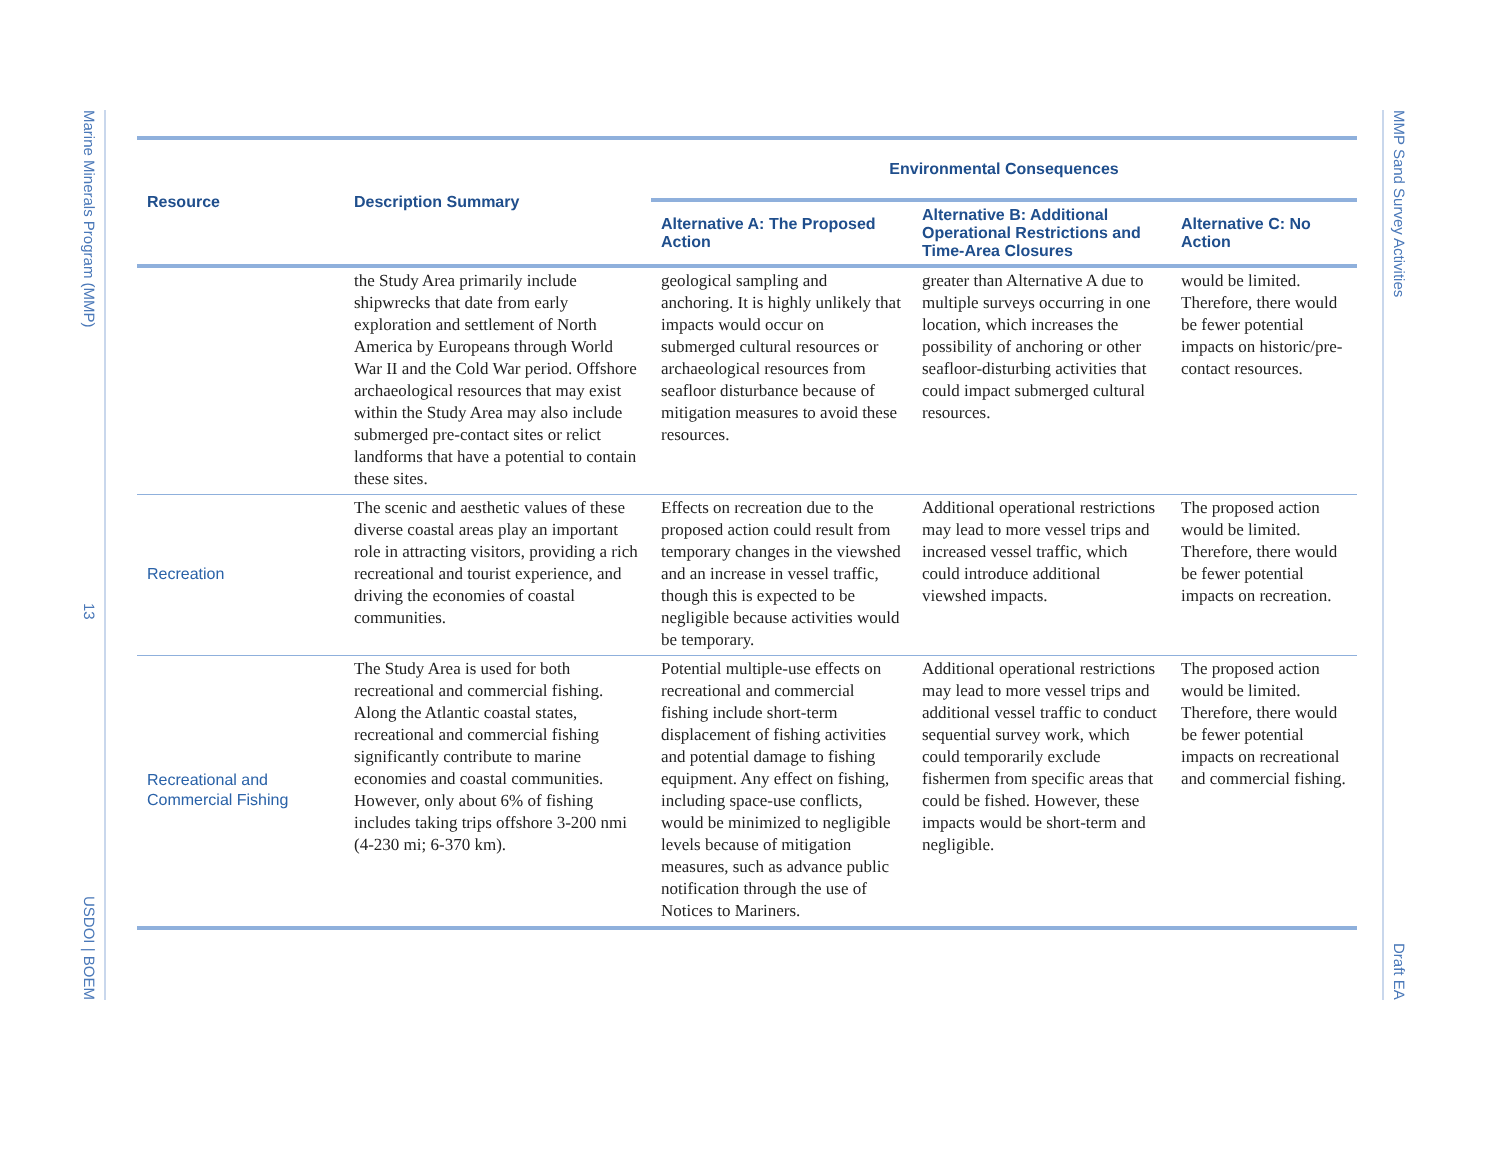Marine Minerals Program (MMP)
13
USDOI | BOEM
MMP Sand Survey Activities
Draft EA
| Resource | Description Summary | Environmental Consequences | | |
| --- | --- | --- | --- | --- |
| | | Alternative A: The Proposed Action | Alternative B: Additional Operational Restrictions and Time-Area Closures | Alternative C: No Action |
| | the Study Area primarily include shipwrecks that date from early exploration and settlement of North America by Europeans through World War II and the Cold War period. Offshore archaeological resources that may exist within the Study Area may also include submerged pre-contact sites or relict landforms that have a potential to contain these sites. | geological sampling and anchoring. It is highly unlikely that impacts would occur on submerged cultural resources or archaeological resources from seafloor disturbance because of mitigation measures to avoid these resources. | greater than Alternative A due to multiple surveys occurring in one location, which increases the possibility of anchoring or other seafloor-disturbing activities that could impact submerged cultural resources. | would be limited. Therefore, there would be fewer potential impacts on historic/pre-contact resources. |
| Recreation | The scenic and aesthetic values of these diverse coastal areas play an important role in attracting visitors, providing a rich recreational and tourist experience, and driving the economies of coastal communities. | Effects on recreation due to the proposed action could result from temporary changes in the viewshed and an increase in vessel traffic, though this is expected to be negligible because activities would be temporary. | Additional operational restrictions may lead to more vessel trips and increased vessel traffic, which could introduce additional viewshed impacts. | The proposed action would be limited. Therefore, there would be fewer potential impacts on recreation. |
| Recreational and Commercial Fishing | The Study Area is used for both recreational and commercial fishing. Along the Atlantic coastal states, recreational and commercial fishing significantly contribute to marine economies and coastal communities. However, only about 6% of fishing includes taking trips offshore 3-200 nmi (4-230 mi; 6-370 km). | Potential multiple-use effects on recreational and commercial fishing include short-term displacement of fishing activities and potential damage to fishing equipment. Any effect on fishing, including space-use conflicts, would be minimized to negligible levels because of mitigation measures, such as advance public notification through the use of Notices to Mariners. | Additional operational restrictions may lead to more vessel trips and additional vessel traffic to conduct sequential survey work, which could temporarily exclude fishermen from specific areas that could be fished. However, these impacts would be short-term and negligible. | The proposed action would be limited. Therefore, there would be fewer potential impacts on recreational and commercial fishing. |